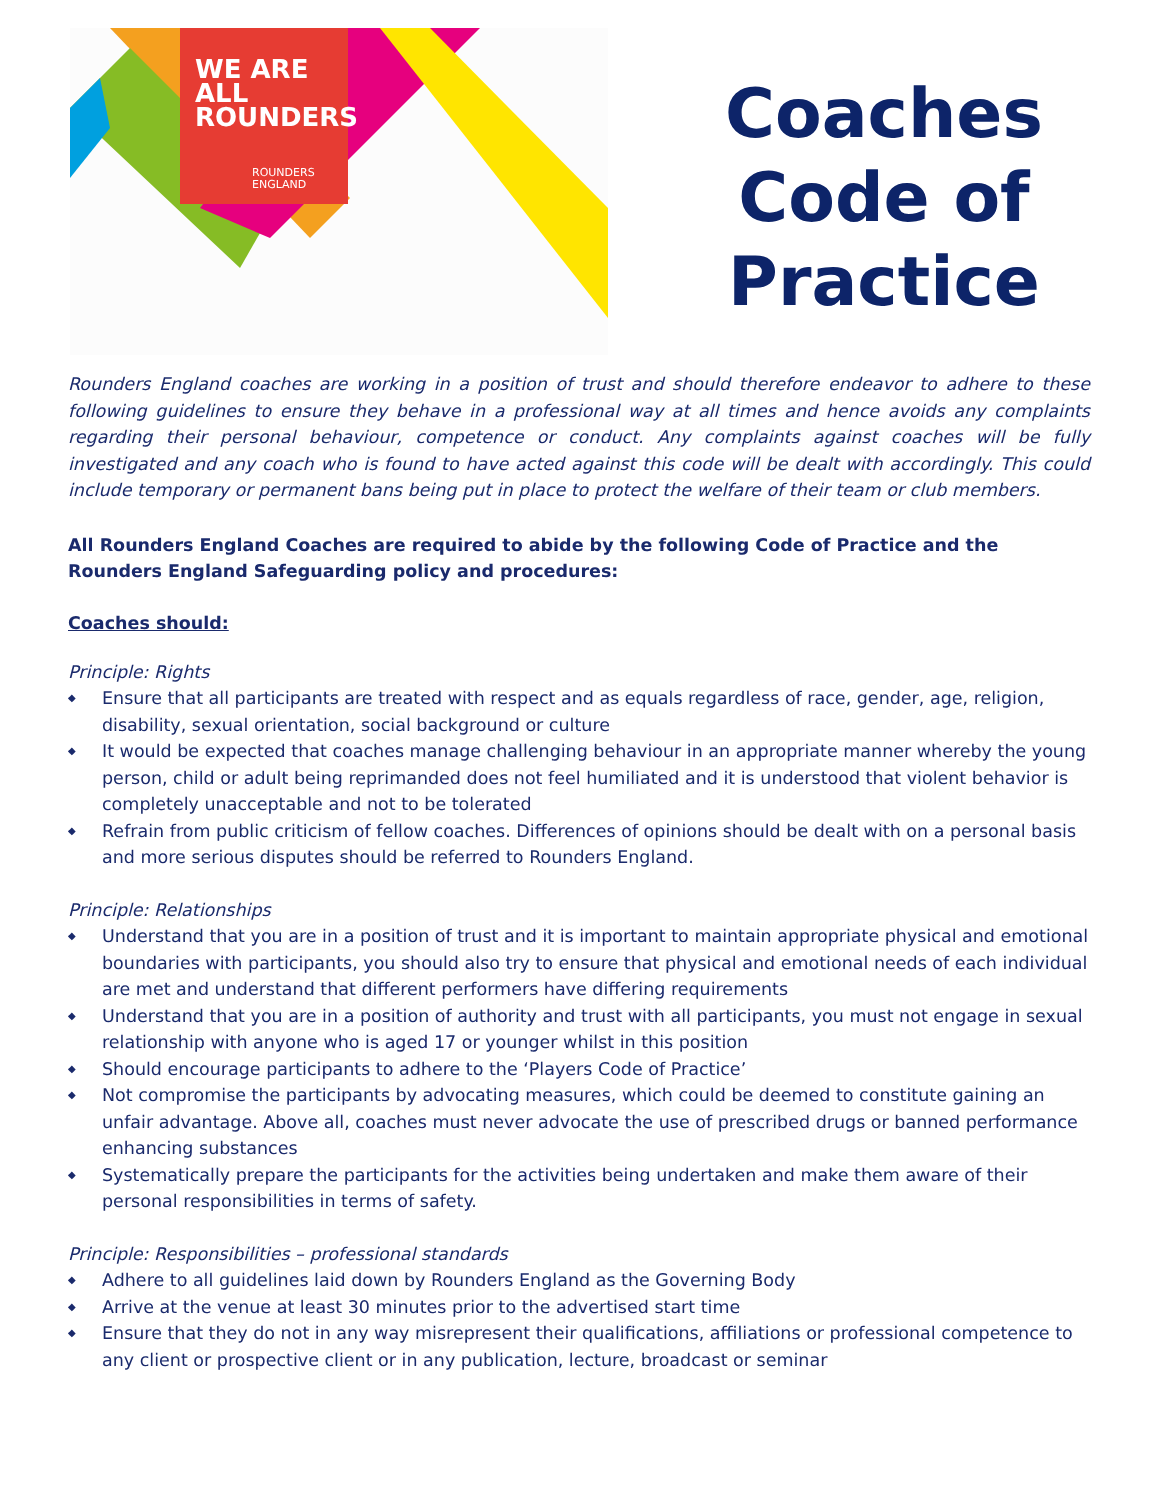WE ARE
ALL
ROUNDERS
ROUNDERS
ENGLAND
Coaches
Code of
Practice
Rounders England coaches are working in a position of trust and should therefore endeavor to adhere to these following guidelines to ensure they behave in a professional way at all times and hence avoids any complaints regarding their personal behaviour, competence or conduct. Any complaints against coaches will be fully investigated and any coach who is found to have acted against this code will be dealt with accordingly. This could include temporary or permanent bans being put in place to protect the welfare of their team or club members.
All Rounders England Coaches are required to abide by the following Code of Practice and the Rounders England Safeguarding policy and procedures:
Coaches should:
Principle: Rights
◆ Ensure that all participants are treated with respect and as equals regardless of race, gender, age, religion, disability, sexual orientation, social background or culture
◆ It would be expected that coaches manage challenging behaviour in an appropriate manner whereby the young person, child or adult being reprimanded does not feel humiliated and it is understood that violent behavior is completely unacceptable and not to be tolerated
◆ Refrain from public criticism of fellow coaches. Differences of opinions should be dealt with on a personal basis and more serious disputes should be referred to Rounders England.
Principle: Relationships
◆ Understand that you are in a position of trust and it is important to maintain appropriate physical and emotional boundaries with participants, you should also try to ensure that physical and emotional needs of each individual are met and understand that different performers have differing requirements
◆ Understand that you are in a position of authority and trust with all participants, you must not engage in sexual relationship with anyone who is aged 17 or younger whilst in this position
◆ Should encourage participants to adhere to the ‘Players Code of Practice’
◆ Not compromise the participants by advocating measures, which could be deemed to constitute gaining an unfair advantage. Above all, coaches must never advocate the use of prescribed drugs or banned performance enhancing substances
◆ Systematically prepare the participants for the activities being undertaken and make them aware of their personal responsibilities in terms of safety.
Principle: Responsibilities – professional standards
◆ Adhere to all guidelines laid down by Rounders England as the Governing Body
◆ Arrive at the venue at least 30 minutes prior to the advertised start time
◆ Ensure that they do not in any way misrepresent their qualifications, affiliations or professional competence to any client or prospective client or in any publication, lecture, broadcast or seminar